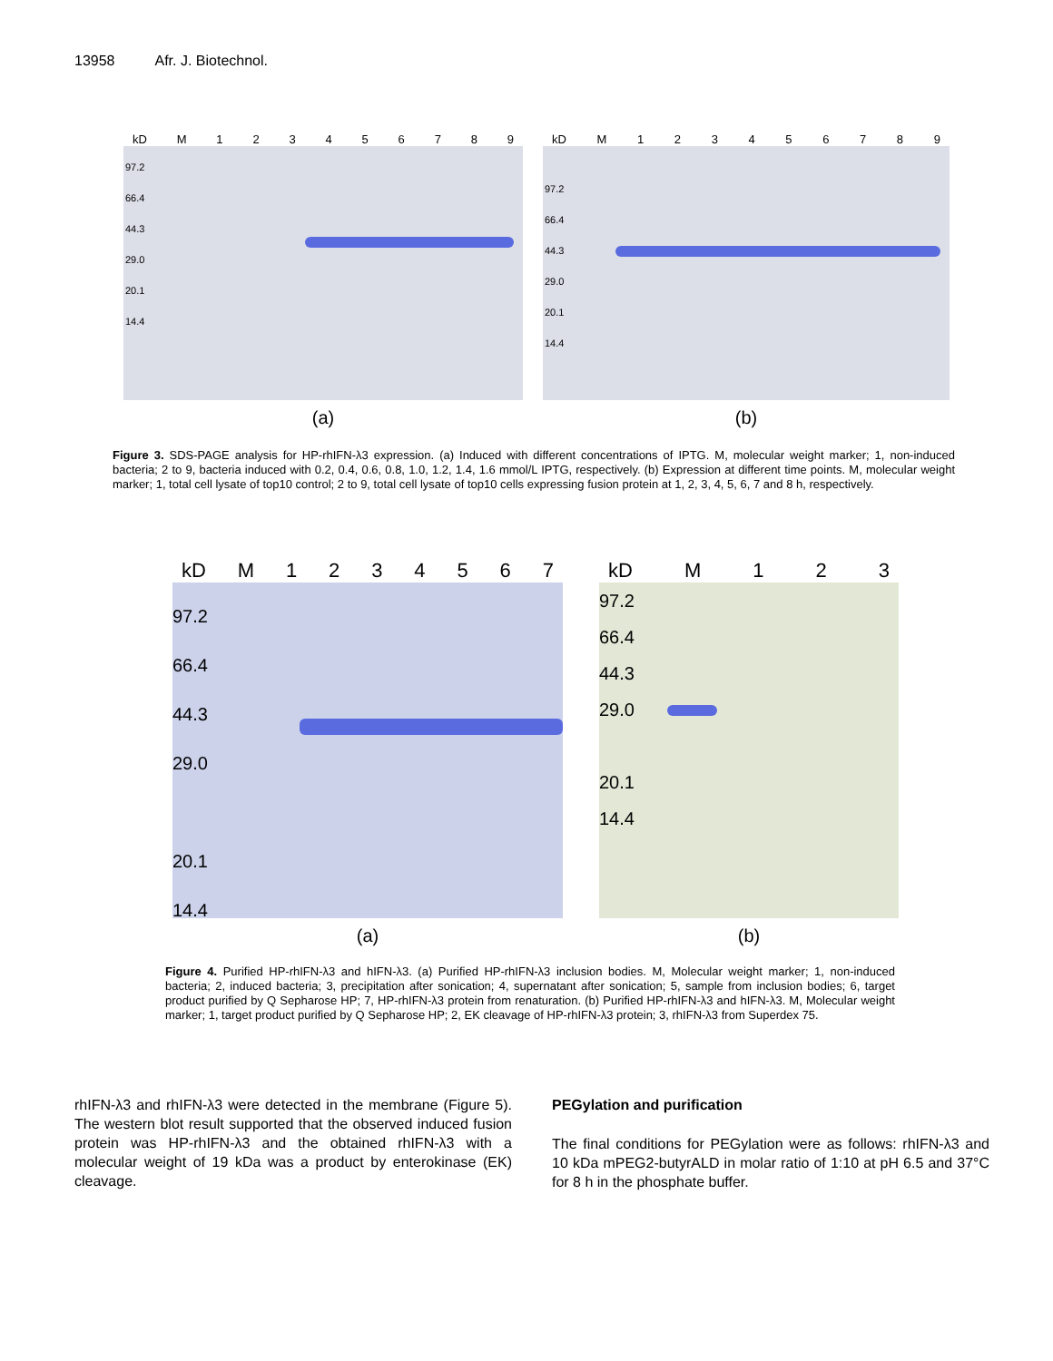13958 Afr. J. Biotechnol.
kD M 123456789
97.2
66.4
44.3
29.0
20.1
14.4
(a)
kD M 123456789
97.2
66.4
44.3
29.0
20.1
14.4
(b)
Figure 3. SDS-PAGE analysis for HP-rhIFN-λ3 expression. (a) Induced with different concentrations of IPTG. M, molecular weight marker; 1, non-induced bacteria; 2 to 9, bacteria induced with 0.2, 0.4, 0.6, 0.8, 1.0, 1.2, 1.4, 1.6 mmol/L IPTG, respectively. (b) Expression at different time points. M, molecular weight marker; 1, total cell lysate of top10 control; 2 to 9, total cell lysate of top10 cells expressing fusion protein at 1, 2, 3, 4, 5, 6, 7 and 8 h, respectively.
kD M 1234567
97.2
66.4
44.3
29.0
20.1
14.4
(a)
kD M 123
97.2
66.4
44.3
29.0
20.1
14.4
(b)
Figure 4. Purified HP-rhIFN-λ3 and hIFN-λ3. (a) Purified HP-rhIFN-λ3 inclusion bodies. M, Molecular weight marker; 1, non-induced bacteria; 2, induced bacteria; 3, precipitation after sonication; 4, supernatant after sonication; 5, sample from inclusion bodies; 6, target product purified by Q Sepharose HP; 7, HP-rhIFN-λ3 protein from renaturation. (b) Purified HP-rhIFN-λ3 and hIFN-λ3. M, Molecular weight marker; 1, target product purified by Q Sepharose HP; 2, EK cleavage of HP-rhIFN-λ3 protein; 3, rhIFN-λ3 from Superdex 75.
rhIFN-λ3 and rhIFN-λ3 were detected in the membrane (Figure 5). The western blot result supported that the observed induced fusion protein was HP-rhIFN-λ3 and the obtained rhIFN-λ3 with a molecular weight of 19 kDa was a product by enterokinase (EK) cleavage.
PEGylation and purification
The final conditions for PEGylation were as follows: rhIFN-λ3 and 10 kDa mPEG2-butyrALD in molar ratio of 1:10 at pH 6.5 and 37°C for 8 h in the phosphate buffer.